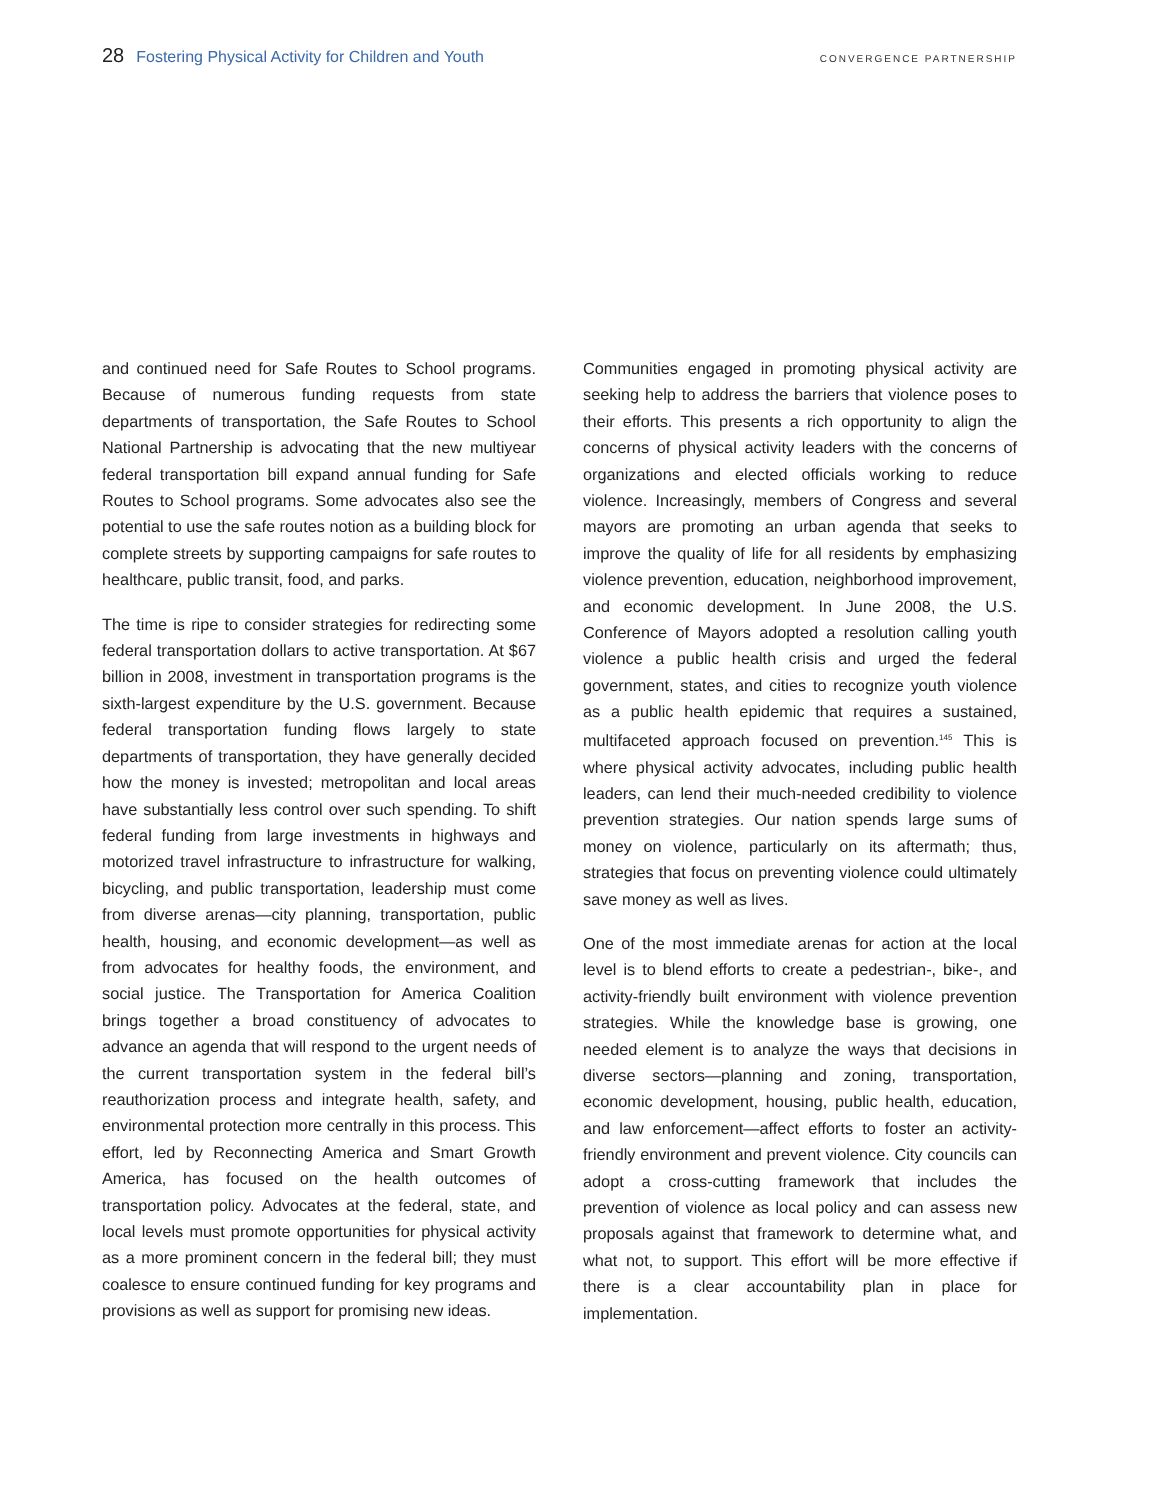28 Fostering Physical Activity for Children and Youth
CONVERGENCE PARTNERSHIP
and continued need for Safe Routes to School programs. Because of numerous funding requests from state departments of transportation, the Safe Routes to School National Partnership is advocating that the new multiyear federal transportation bill expand annual funding for Safe Routes to School programs. Some advocates also see the potential to use the safe routes notion as a building block for complete streets by supporting campaigns for safe routes to healthcare, public transit, food, and parks.
The time is ripe to consider strategies for redirecting some federal transportation dollars to active transportation. At $67 billion in 2008, investment in transportation programs is the sixth-largest expenditure by the U.S. government. Because federal transportation funding flows largely to state departments of transportation, they have generally decided how the money is invested; metropolitan and local areas have substantially less control over such spending. To shift federal funding from large investments in highways and motorized travel infrastructure to infrastructure for walking, bicycling, and public transportation, leadership must come from diverse arenas—city planning, transportation, public health, housing, and economic development—as well as from advocates for healthy foods, the environment, and social justice. The Transportation for America Coalition brings together a broad constituency of advocates to advance an agenda that will respond to the urgent needs of the current transportation system in the federal bill’s reauthorization process and integrate health, safety, and environmental protection more centrally in this process. This effort, led by Reconnecting America and Smart Growth America, has focused on the health outcomes of transportation policy. Advocates at the federal, state, and local levels must promote opportunities for physical activity as a more prominent concern in the federal bill; they must coalesce to ensure continued funding for key programs and provisions as well as support for promising new ideas.
Communities engaged in promoting physical activity are seeking help to address the barriers that violence poses to their efforts. This presents a rich opportunity to align the concerns of physical activity leaders with the concerns of organizations and elected officials working to reduce violence. Increasingly, members of Congress and several mayors are promoting an urban agenda that seeks to improve the quality of life for all residents by emphasizing violence prevention, education, neighborhood improvement, and economic development. In June 2008, the U.S. Conference of Mayors adopted a resolution calling youth violence a public health crisis and urged the federal government, states, and cities to recognize youth violence as a public health epidemic that requires a sustained, multifaceted approach focused on prevention.<sup>145</sup> This is where physical activity advocates, including public health leaders, can lend their much-needed credibility to violence prevention strategies. Our nation spends large sums of money on violence, particularly on its aftermath; thus, strategies that focus on preventing violence could ultimately save money as well as lives.
One of the most immediate arenas for action at the local level is to blend efforts to create a pedestrian-, bike-, and activity-friendly built environment with violence prevention strategies. While the knowledge base is growing, one needed element is to analyze the ways that decisions in diverse sectors—planning and zoning, transportation, economic development, housing, public health, education, and law enforcement—affect efforts to foster an activity-friendly environment and prevent violence. City councils can adopt a cross-cutting framework that includes the prevention of violence as local policy and can assess new proposals against that framework to determine what, and what not, to support. This effort will be more effective if there is a clear accountability plan in place for implementation.